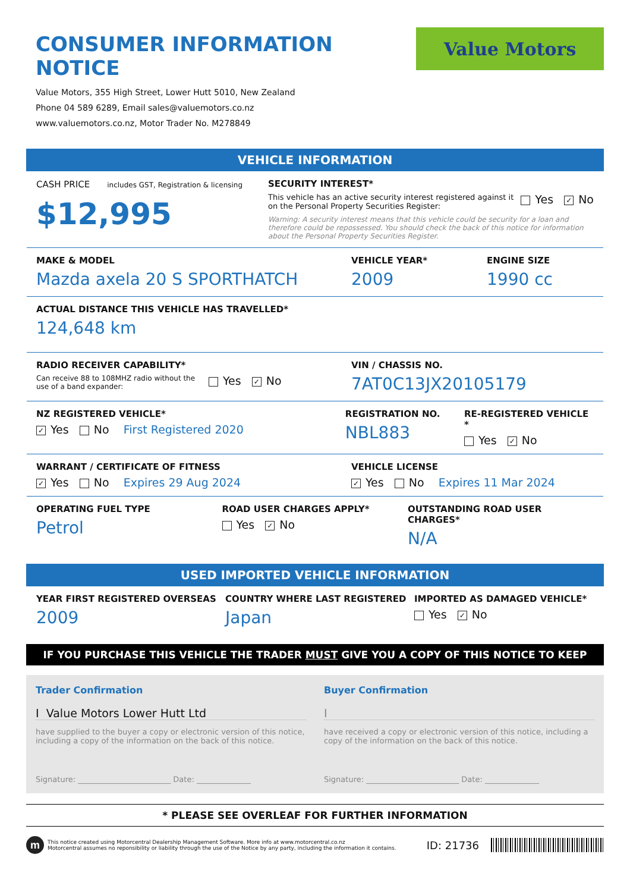CONSUMER INFORMATION NOTICE
Value Motors, 355 High Street, Lower Hutt 5010, New Zealand
Phone 04 589 6289, Email sales@valuemotors.co.nz
www.valuemotors.co.nz, Motor Trader No. M278849
Value Motors
VEHICLE INFORMATION
CASH PRICE includes GST, Registration & licensing
$12,995
SECURITY INTEREST*
This vehicle has an active security interest registered against it on the Personal Property Securities Register:
Yes ✓ No
Warning: A security interest means that this vehicle could be security for a loan and therefore could be repossessed. You should check the back of this notice for information about the Personal Property Securities Register.
MAKE & MODEL
Mazda axela 20 S SPORTHATCH
VEHICLE YEAR*
2009
ENGINE SIZE
1990 cc
ACTUAL DISTANCE THIS VEHICLE HAS TRAVELLED*
124,648 km
RADIO RECEIVER CAPABILITY*
Can receive 88 to 108MHZ radio without the use of a band expander:
Yes ✓ No
VIN / CHASSIS NO.
7AT0C13JX20105179
NZ REGISTERED VEHICLE*
✓ Yes No First Registered 2020
REGISTRATION NO.
NBL883
RE-REGISTERED VEHICLE *
Yes ✓ No
WARRANT / CERTIFICATE OF FITNESS
✓ Yes No Expires 29 Aug 2024
VEHICLE LICENSE
✓ Yes No Expires 11 Mar 2024
OPERATING FUEL TYPE
Petrol
ROAD USER CHARGES APPLY*
Yes ✓ No
OUTSTANDING ROAD USER CHARGES*
N/A
USED IMPORTED VEHICLE INFORMATION
YEAR FIRST REGISTERED OVERSEAS
2009
COUNTRY WHERE LAST REGISTERED
Japan
IMPORTED AS DAMAGED VEHICLE*
Yes ✓ No
IF YOU PURCHASE THIS VEHICLE THE TRADER MUST GIVE YOU A COPY OF THIS NOTICE TO KEEP
Trader Confirmation
I Value Motors Lower Hutt Ltd
have supplied to the buyer a copy or electronic version of this notice, including a copy of the information on the back of this notice.
Signature: ________________________ Date: ______________
Buyer Confirmation
I
have received a copy or electronic version of this notice, including a copy of the information on the back of this notice.
Signature: ________________________ Date: ______________
* PLEASE SEE OVERLEAF FOR FURTHER INFORMATION
m
This notice created using Motorcentral Dealership Management Software. More info at www.motorcentral.co.nz
Motorcentral assumes no reponsibility or liability through the use of the Notice by any party, including the information it contains.
ID: 21736